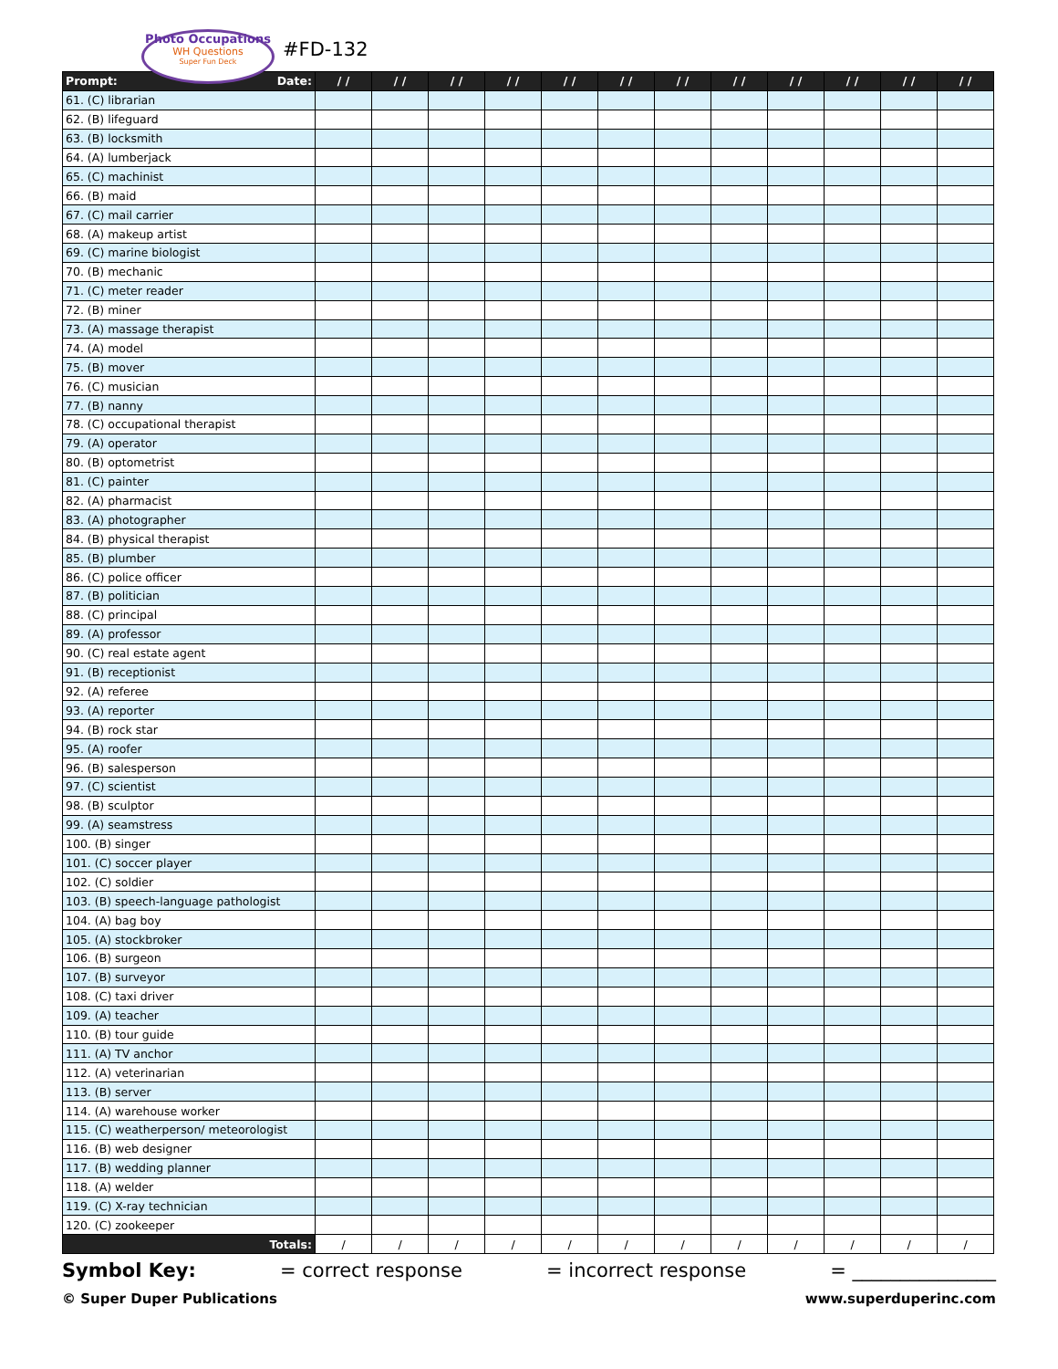Photo Occupations
WH Questions
Super Fun Deck
#FD-132
| Prompt: Date: | / / | / / | / / | / / | / / | / / | / / | / / | / / | / / | / / | / / |
| --- | --- | --- | --- | --- | --- | --- | --- | --- | --- | --- | --- | --- |
| 61. (C) librarian | | | | | | | | | | | | |
| 62. (B) lifeguard | | | | | | | | | | | | |
| 63. (B) locksmith | | | | | | | | | | | | |
| 64. (A) lumberjack | | | | | | | | | | | | |
| 65. (C) machinist | | | | | | | | | | | | |
| 66. (B) maid | | | | | | | | | | | | |
| 67. (C) mail carrier | | | | | | | | | | | | |
| 68. (A) makeup artist | | | | | | | | | | | | |
| 69. (C) marine biologist | | | | | | | | | | | | |
| 70. (B) mechanic | | | | | | | | | | | | |
| 71. (C) meter reader | | | | | | | | | | | | |
| 72. (B) miner | | | | | | | | | | | | |
| 73. (A) massage therapist | | | | | | | | | | | | |
| 74. (A) model | | | | | | | | | | | | |
| 75. (B) mover | | | | | | | | | | | | |
| 76. (C) musician | | | | | | | | | | | | |
| 77. (B) nanny | | | | | | | | | | | | |
| 78. (C) occupational therapist | | | | | | | | | | | | |
| 79. (A) operator | | | | | | | | | | | | |
| 80. (B) optometrist | | | | | | | | | | | | |
| 81. (C) painter | | | | | | | | | | | | |
| 82. (A) pharmacist | | | | | | | | | | | | |
| 83. (A) photographer | | | | | | | | | | | | |
| 84. (B) physical therapist | | | | | | | | | | | | |
| 85. (B) plumber | | | | | | | | | | | | |
| 86. (C) police officer | | | | | | | | | | | | |
| 87. (B) politician | | | | | | | | | | | | |
| 88. (C) principal | | | | | | | | | | | | |
| 89. (A) professor | | | | | | | | | | | | |
| 90. (C) real estate agent | | | | | | | | | | | | |
| 91. (B) receptionist | | | | | | | | | | | | |
| 92. (A) referee | | | | | | | | | | | | |
| 93. (A) reporter | | | | | | | | | | | | |
| 94. (B) rock star | | | | | | | | | | | | |
| 95. (A) roofer | | | | | | | | | | | | |
| 96. (B) salesperson | | | | | | | | | | | | |
| 97. (C) scientist | | | | | | | | | | | | |
| 98. (B) sculptor | | | | | | | | | | | | |
| 99. (A) seamstress | | | | | | | | | | | | |
| 100. (B) singer | | | | | | | | | | | | |
| 101. (C) soccer player | | | | | | | | | | | | |
| 102. (C) soldier | | | | | | | | | | | | |
| 103. (B) speech-language pathologist | | | | | | | | | | | | |
| 104. (A) bag boy | | | | | | | | | | | | |
| 105. (A) stockbroker | | | | | | | | | | | | |
| 106. (B) surgeon | | | | | | | | | | | | |
| 107. (B) surveyor | | | | | | | | | | | | |
| 108. (C) taxi driver | | | | | | | | | | | | |
| 109. (A) teacher | | | | | | | | | | | | |
| 110. (B) tour guide | | | | | | | | | | | | |
| 111. (A) TV anchor | | | | | | | | | | | | |
| 112. (A) veterinarian | | | | | | | | | | | | |
| 113. (B) server | | | | | | | | | | | | |
| 114. (A) warehouse worker | | | | | | | | | | | | |
| 115. (C) weatherperson/ meteorologist | | | | | | | | | | | | |
| 116. (B) web designer | | | | | | | | | | | | |
| 117. (B) wedding planner | | | | | | | | | | | | |
| 118. (A) welder | | | | | | | | | | | | |
| 119. (C) X-ray technician | | | | | | | | | | | | |
| 120. (C) zookeeper | | | | | | | | | | | | |
| Totals: | / | / | / | / | / | / | / | / | / | / | / | / |
Symbol Key: = correct response = incorrect response = _______________
© Super Duper Publications www.superduperinc.com